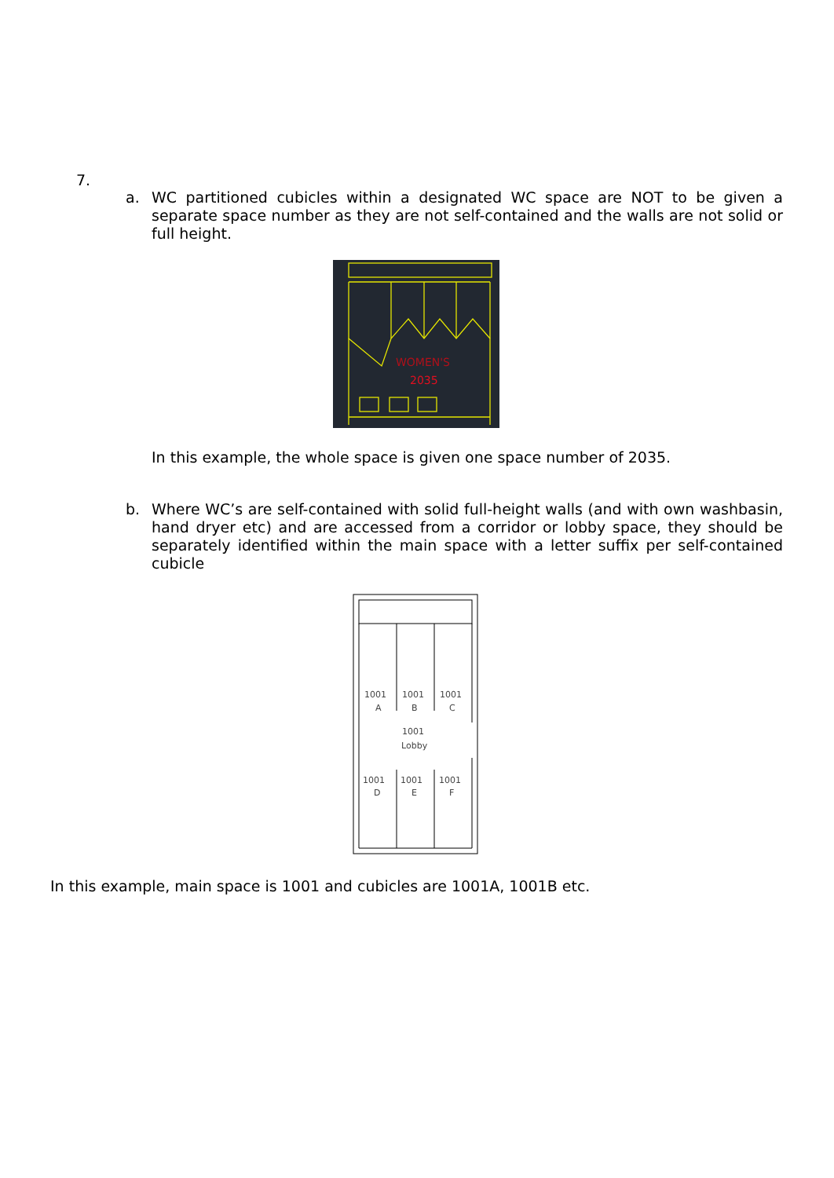7.
a.
WC partitioned cubicles within a designated WC space are NOT to be given a separate space number as they are not self-contained and the walls are not solid or full height.
WOMEN'S
2035
In this example, the whole space is given one space number of 2035.
b.
Where WC’s are self-contained with solid full-height walls (and with own washbasin, hand dryer etc) and are accessed from a corridor or lobby space, they should be separately identified within the main space with a letter suffix per self-contained cubicle
1001
A
1001
B
1001
C
1001
Lobby
1001
D
1001
E
1001
F
In this example, main space is 1001 and cubicles are 1001A, 1001B etc.